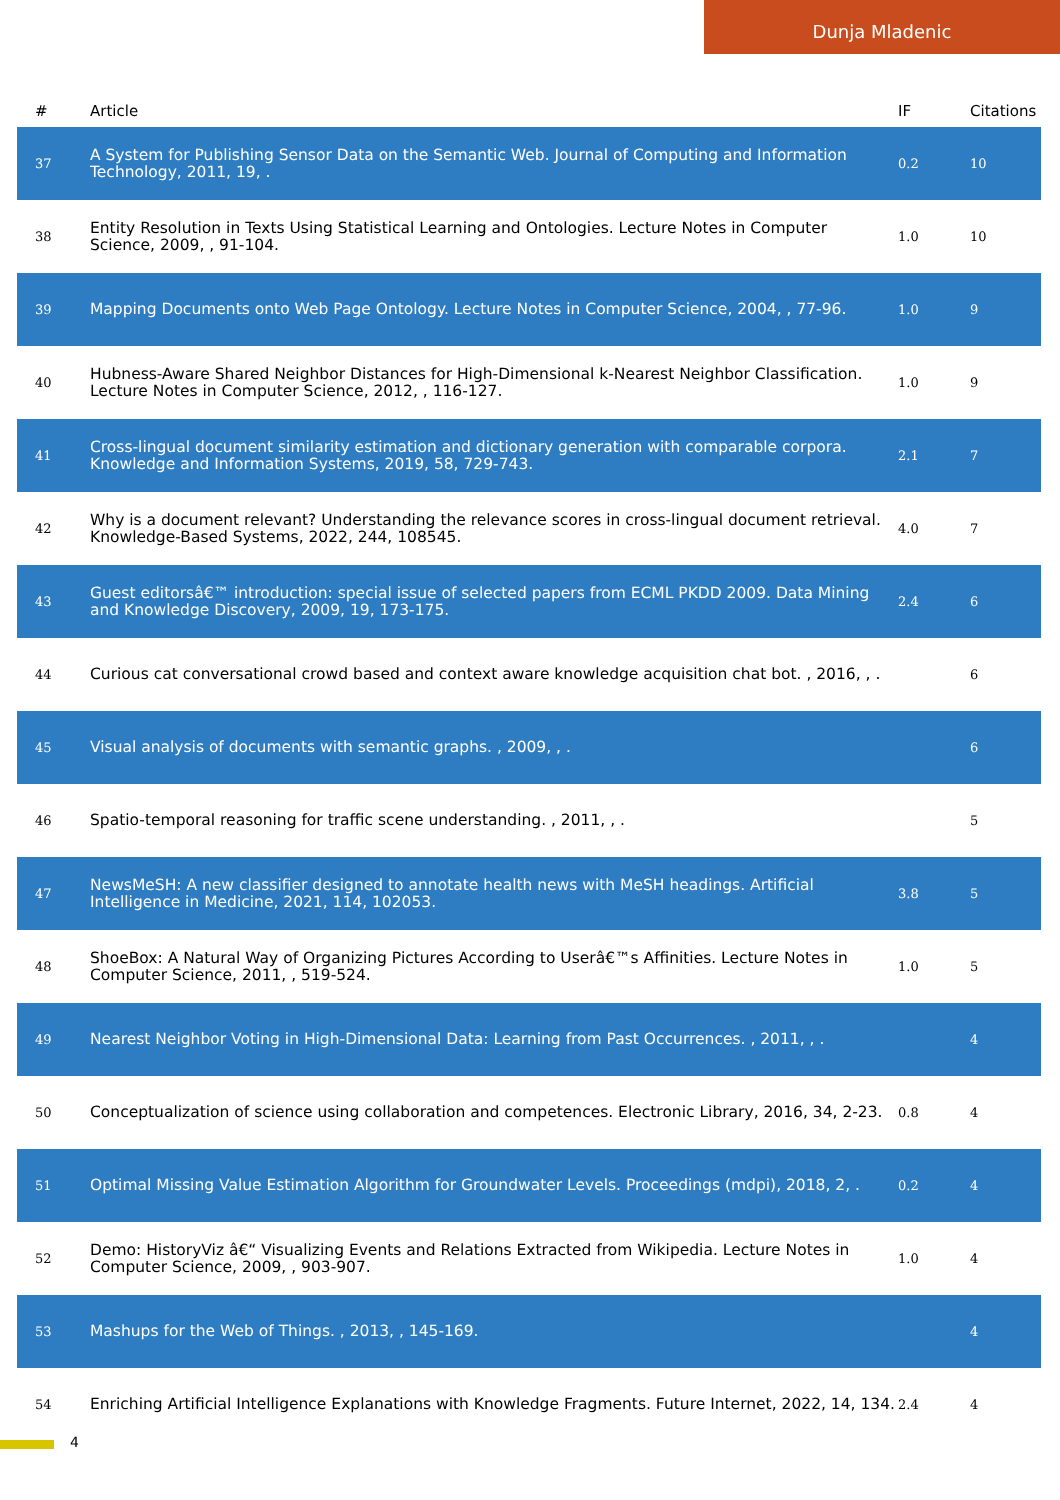Dunja Mladenic
| # | Article | IF | Citations |
| --- | --- | --- | --- |
| 37 | A System for Publishing Sensor Data on the Semantic Web. Journal of Computing and Information Technology, 2011, 19, . | 0.2 | 10 |
| 38 | Entity Resolution in Texts Using Statistical Learning and Ontologies. Lecture Notes in Computer Science, 2009, , 91-104. | 1.0 | 10 |
| 39 | Mapping Documents onto Web Page Ontology. Lecture Notes in Computer Science, 2004, , 77-96. | 1.0 | 9 |
| 40 | Hubness-Aware Shared Neighbor Distances for High-Dimensional k-Nearest Neighbor Classification. Lecture Notes in Computer Science, 2012, , 116-127. | 1.0 | 9 |
| 41 | Cross-lingual document similarity estimation and dictionary generation with comparable corpora. Knowledge and Information Systems, 2019, 58, 729-743. | 2.1 | 7 |
| 42 | Why is a document relevant? Understanding the relevance scores in cross-lingual document retrieval. Knowledge-Based Systems, 2022, 244, 108545. | 4.0 | 7 |
| 43 | Guest editorsâ€™ introduction: special issue of selected papers from ECML PKDD 2009. Data Mining and Knowledge Discovery, 2009, 19, 173-175. | 2.4 | 6 |
| 44 | Curious cat conversational crowd based and context aware knowledge acquisition chat bot. , 2016, , . | | 6 |
| 45 | Visual analysis of documents with semantic graphs. , 2009, , . | | 6 |
| 46 | Spatio-temporal reasoning for traffic scene understanding. , 2011, , . | | 5 |
| 47 | NewsMeSH: A new classifier designed to annotate health news with MeSH headings. Artificial Intelligence in Medicine, 2021, 114, 102053. | 3.8 | 5 |
| 48 | ShoeBox: A Natural Way of Organizing Pictures According to Userâ€™s Affinities. Lecture Notes in Computer Science, 2011, , 519-524. | 1.0 | 5 |
| 49 | Nearest Neighbor Voting in High-Dimensional Data: Learning from Past Occurrences. , 2011, , . | | 4 |
| 50 | Conceptualization of science using collaboration and competences. Electronic Library, 2016, 34, 2-23. | 0.8 | 4 |
| 51 | Optimal Missing Value Estimation Algorithm for Groundwater Levels. Proceedings (mdpi), 2018, 2, . | 0.2 | 4 |
| 52 | Demo: HistoryViz â€“ Visualizing Events and Relations Extracted from Wikipedia. Lecture Notes in Computer Science, 2009, , 903-907. | 1.0 | 4 |
| 53 | Mashups for the Web of Things. , 2013, , 145-169. | | 4 |
| 54 | Enriching Artificial Intelligence Explanations with Knowledge Fragments. Future Internet, 2022, 14, 134. | 2.4 | 4 |
4